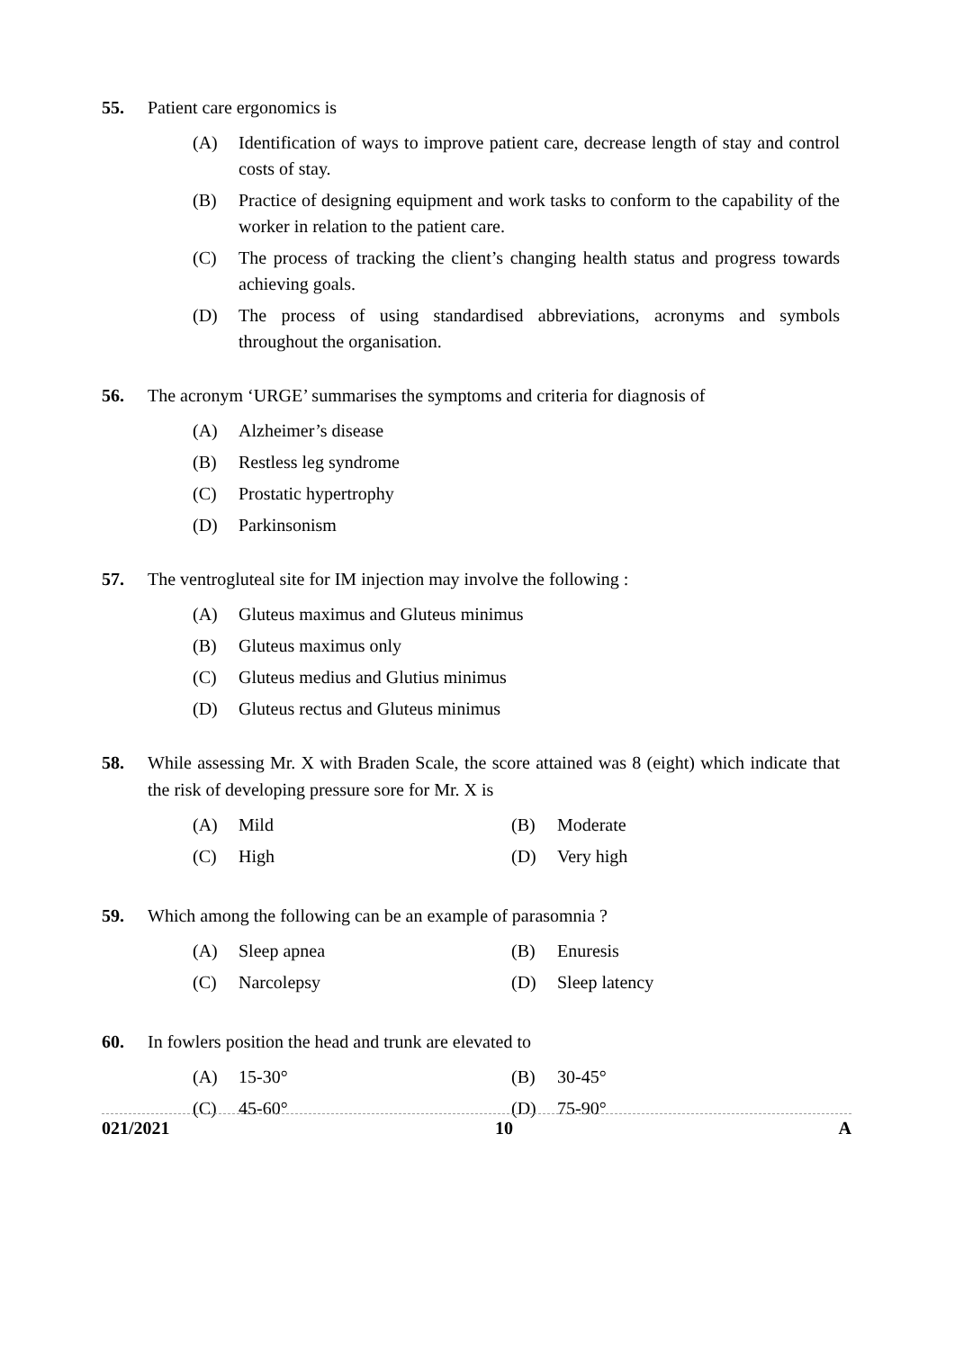55. Patient care ergonomics is
(A) Identification of ways to improve patient care, decrease length of stay and control costs of stay.
(B) Practice of designing equipment and work tasks to conform to the capability of the worker in relation to the patient care.
(C) The process of tracking the client’s changing health status and progress towards achieving goals.
(D) The process of using standardised abbreviations, acronyms and symbols throughout the organisation.
56. The acronym ‘URGE’ summarises the symptoms and criteria for diagnosis of
(A) Alzheimer’s disease
(B) Restless leg syndrome
(C) Prostatic hypertrophy
(D) Parkinsonism
57. The ventrogluteal site for IM injection may involve the following :
(A) Gluteus maximus and Gluteus minimus
(B) Gluteus maximus only
(C) Gluteus medius and Glutius minimus
(D) Gluteus rectus and Gluteus minimus
58. While assessing Mr. X with Braden Scale, the score attained was 8 (eight) which indicate that the risk of developing pressure sore for Mr. X is
(A) Mild (B) Moderate
(C) High (D) Very high
59. Which among the following can be an example of parasomnia ?
(A) Sleep apnea (B) Enuresis
(C) Narcolepsy (D) Sleep latency
60. In fowlers position the head and trunk are elevated to
(A) 15-30° (B) 30-45°
(C) 45-60° (D) 75-90°
021/2021 10 A